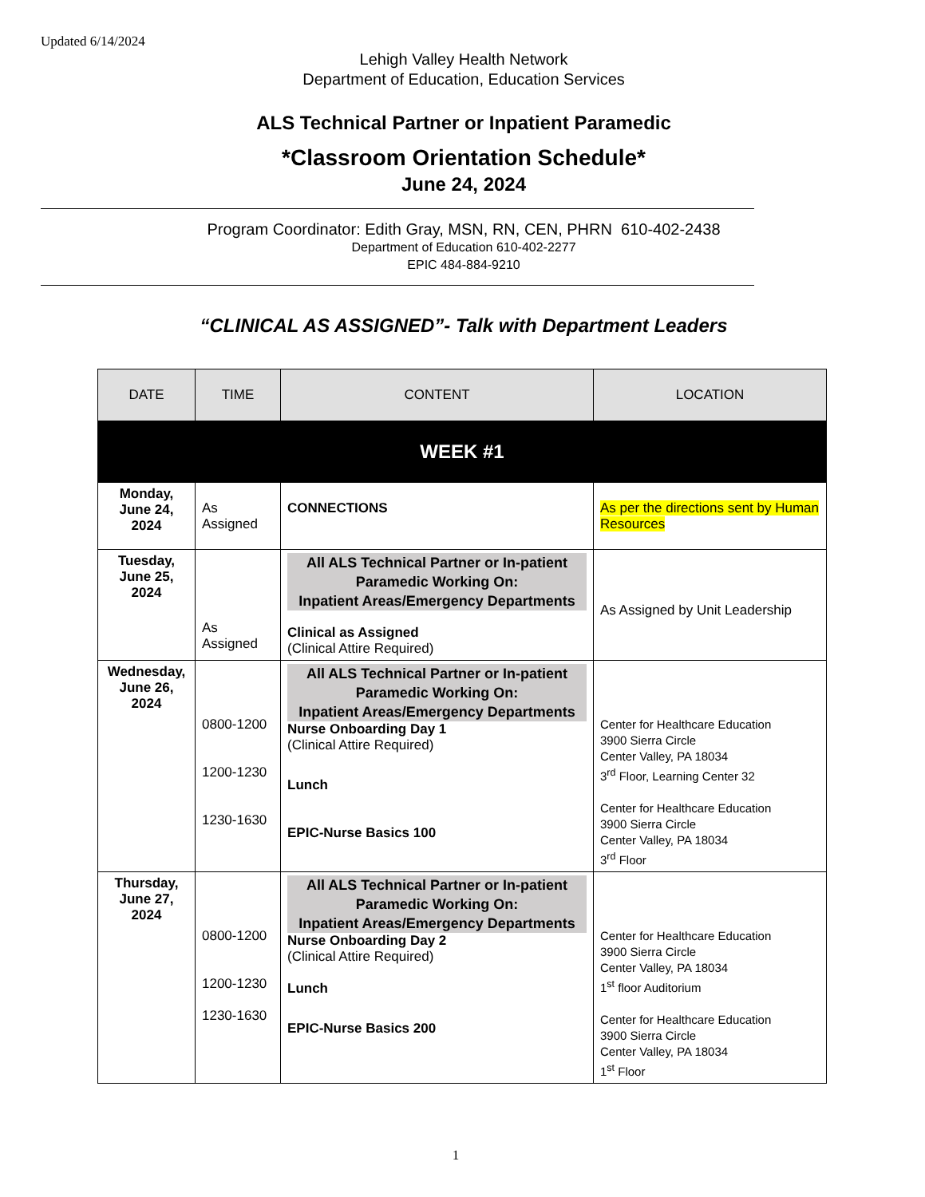Updated 6/14/2024
Lehigh Valley Health Network
Department of Education, Education Services
ALS Technical Partner or Inpatient Paramedic
*Classroom Orientation Schedule*
June 24, 2024
Program Coordinator: Edith Gray, MSN, RN, CEN, PHRN 610-402-2438
Department of Education 610-402-2277
EPIC 484-884-9210
“CLINICAL AS ASSIGNED”- Talk with Department Leaders
| DATE | TIME | CONTENT | LOCATION |
| --- | --- | --- | --- |
| WEEK #1 | | | |
| Monday, June 24, 2024 | As Assigned | CONNECTIONS | As per the directions sent by Human Resources |
| Tuesday, June 25, 2024 | As Assigned | All ALS Technical Partner or In-patient Paramedic Working On: Inpatient Areas/Emergency Departments Clinical as Assigned (Clinical Attire Required) | As Assigned by Unit Leadership |
| Wednesday, June 26, 2024 | 0800-1200 1200-1230 1230-1630 | All ALS Technical Partner or In-patient Paramedic Working On: Inpatient Areas/Emergency Departments Nurse Onboarding Day 1 (Clinical Attire Required) Lunch EPIC-Nurse Basics 100 | Center for Healthcare Education 3900 Sierra Circle Center Valley, PA 18034 3<sup>rd</sup> Floor, Learning Center 32 Center for Healthcare Education 3900 Sierra Circle Center Valley, PA 18034 3<sup>rd</sup> Floor |
| Thursday, June 27, 2024 | 0800-1200 1200-1230 1230-1630 | All ALS Technical Partner or In-patient Paramedic Working On: Inpatient Areas/Emergency Departments Nurse Onboarding Day 2 (Clinical Attire Required) Lunch EPIC-Nurse Basics 200 | Center for Healthcare Education 3900 Sierra Circle Center Valley, PA 18034 1<sup>st</sup> floor Auditorium Center for Healthcare Education 3900 Sierra Circle Center Valley, PA 18034 1<sup>st</sup> Floor |
1